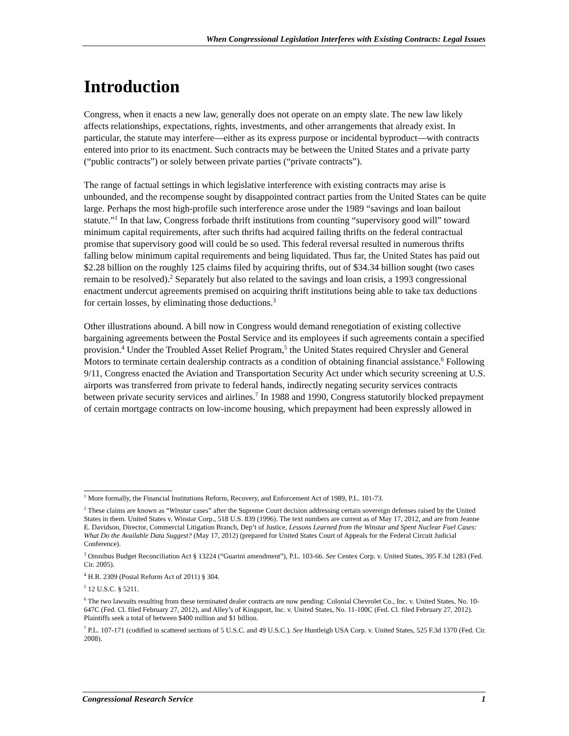When Congressional Legislation Interferes with Existing Contracts: Legal Issues
Introduction
Congress, when it enacts a new law, generally does not operate on an empty slate. The new law likely affects relationships, expectations, rights, investments, and other arrangements that already exist. In particular, the statute may interfere—either as its express purpose or incidental byproduct—with contracts entered into prior to its enactment. Such contracts may be between the United States and a private party (“public contracts”) or solely between private parties (“private contracts”).
The range of factual settings in which legislative interference with existing contracts may arise is unbounded, and the recompense sought by disappointed contract parties from the United States can be quite large. Perhaps the most high-profile such interference arose under the 1989 “savings and loan bailout statute.”<sup>1</sup> In that law, Congress forbade thrift institutions from counting “supervisory good will” toward minimum capital requirements, after such thrifts had acquired failing thrifts on the federal contractual promise that supervisory good will could be so used. This federal reversal resulted in numerous thrifts falling below minimum capital requirements and being liquidated. Thus far, the United States has paid out $2.28 billion on the roughly 125 claims filed by acquiring thrifts, out of $34.34 billion sought (two cases remain to be resolved).<sup>2</sup> Separately but also related to the savings and loan crisis, a 1993 congressional enactment undercut agreements premised on acquiring thrift institutions being able to take tax deductions for certain losses, by eliminating those deductions.<sup>3</sup>
Other illustrations abound. A bill now in Congress would demand renegotiation of existing collective bargaining agreements between the Postal Service and its employees if such agreements contain a specified provision.<sup>4</sup> Under the Troubled Asset Relief Program,<sup>5</sup> the United States required Chrysler and General Motors to terminate certain dealership contracts as a condition of obtaining financial assistance.<sup>6</sup> Following 9/11, Congress enacted the Aviation and Transportation Security Act under which security screening at U.S. airports was transferred from private to federal hands, indirectly negating security services contracts between private security services and airlines.<sup>7</sup> In 1988 and 1990, Congress statutorily blocked prepayment of certain mortgage contracts on low-income housing, which prepayment had been expressly allowed in
<sup>1</sup> More formally, the Financial Institutions Reform, Recovery, and Enforcement Act of 1989, P.L. 101-73.
<sup>2</sup> These claims are known as “Winstar cases” after the Supreme Court decision addressing certain sovereign defenses raised by the United States in them. United States v. Winstar Corp., 518 U.S. 839 (1996). The text numbers are current as of May 17, 2012, and are from Jeanne E. Davidson, Director, Commercial Litigation Branch, Dep’t of Justice, Lessons Learned from the Winstar and Spent Nuclear Fuel Cases: What Do the Available Data Suggest? (May 17, 2012) (prepared for United States Court of Appeals for the Federal Circuit Judicial Conference).
<sup>3</sup> Omnibus Budget Reconciliation Act § 13224 (“Guarini amendment”), P.L. 103-66. See Centex Corp. v. United States, 395 F.3d 1283 (Fed. Cir. 2005).
<sup>4</sup> H.R. 2309 (Postal Reform Act of 2011) § 304.
<sup>5</sup> 12 U.S.C. § 5211.
<sup>6</sup> The two lawsuits resulting from these terminated dealer contracts are now pending: Colonial Chevrolet Co., Inc. v. United States, No. 10-647C (Fed. Cl. filed February 27, 2012), and Alley’s of Kingsport, Inc. v. United States, No. 11-100C (Fed. Cl. filed February 27, 2012). Plaintiffs seek a total of between $400 million and $1 billion.
<sup>7</sup> P.L. 107-171 (codified in scattered sections of 5 U.S.C. and 49 U.S.C.). See Huntleigh USA Corp. v. United States, 525 F.3d 1370 (Fed. Cir. 2008).
Congressional Research Service 1